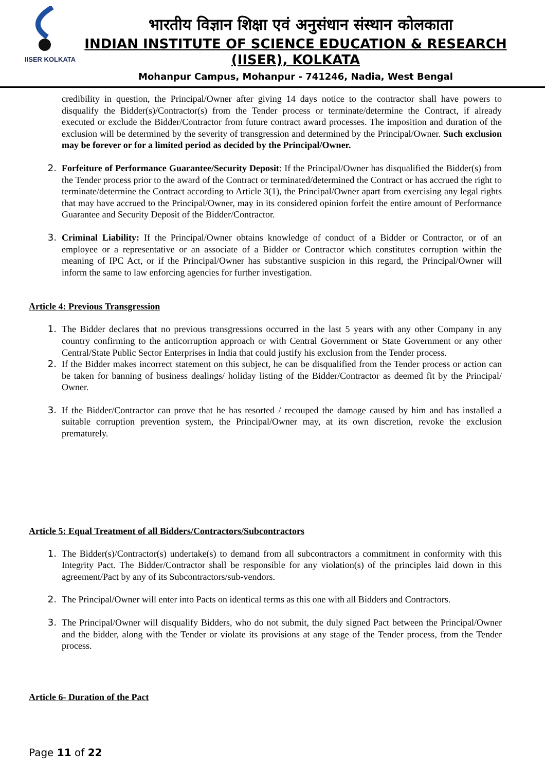IISER KOLKATA
भारतीय विज्ञान शिक्षा एवं अनुसंधान संस्थान कोलकाता
INDIAN INSTITUTE OF SCIENCE EDUCATION & RESEARCH
(IISER), KOLKATA
Mohanpur Campus, Mohanpur - 741246, Nadia, West Bengal
credibility in question, the Principal/Owner after giving 14 days notice to the contractor shall have powers to disqualify the Bidder(s)/Contractor(s) from the Tender process or terminate/determine the Contract, if already executed or exclude the Bidder/Contractor from future contract award processes. The imposition and duration of the exclusion will be determined by the severity of transgression and determined by the Principal/Owner. Such exclusion may be forever or for a limited period as decided by the Principal/Owner.
2.
Forfeiture of Performance Guarantee/Security Deposit: If the Principal/Owner has disqualified the Bidder(s) from the Tender process prior to the award of the Contract or terminated/determined the Contract or has accrued the right to terminate/determine the Contract according to Article 3(1), the Principal/Owner apart from exercising any legal rights that may have accrued to the Principal/Owner, may in its considered opinion forfeit the entire amount of Performance Guarantee and Security Deposit of the Bidder/Contractor.
3.
Criminal Liability: If the Principal/Owner obtains knowledge of conduct of a Bidder or Contractor, or of an employee or a representative or an associate of a Bidder or Contractor which constitutes corruption within the meaning of IPC Act, or if the Principal/Owner has substantive suspicion in this regard, the Principal/Owner will inform the same to law enforcing agencies for further investigation.
Article 4: Previous Transgression
1.
The Bidder declares that no previous transgressions occurred in the last 5 years with any other Company in any country confirming to the anticorruption approach or with Central Government or State Government or any other Central/State Public Sector Enterprises in India that could justify his exclusion from the Tender process.
2.
If the Bidder makes incorrect statement on this subject, he can be disqualified from the Tender process or action can be taken for banning of business dealings/ holiday listing of the Bidder/Contractor as deemed fit by the Principal/ Owner.
3.
If the Bidder/Contractor can prove that he has resorted / recouped the damage caused by him and has installed a suitable corruption prevention system, the Principal/Owner may, at its own discretion, revoke the exclusion prematurely.
Article 5: Equal Treatment of all Bidders/Contractors/Subcontractors
1.
The Bidder(s)/Contractor(s) undertake(s) to demand from all subcontractors a commitment in conformity with this Integrity Pact. The Bidder/Contractor shall be responsible for any violation(s) of the principles laid down in this agreement/Pact by any of its Subcontractors/sub-vendors.
2.
The Principal/Owner will enter into Pacts on identical terms as this one with all Bidders and Contractors.
3.
The Principal/Owner will disqualify Bidders, who do not submit, the duly signed Pact between the Principal/Owner and the bidder, along with the Tender or violate its provisions at any stage of the Tender process, from the Tender process.
Article 6- Duration of the Pact
Page 11 of 22